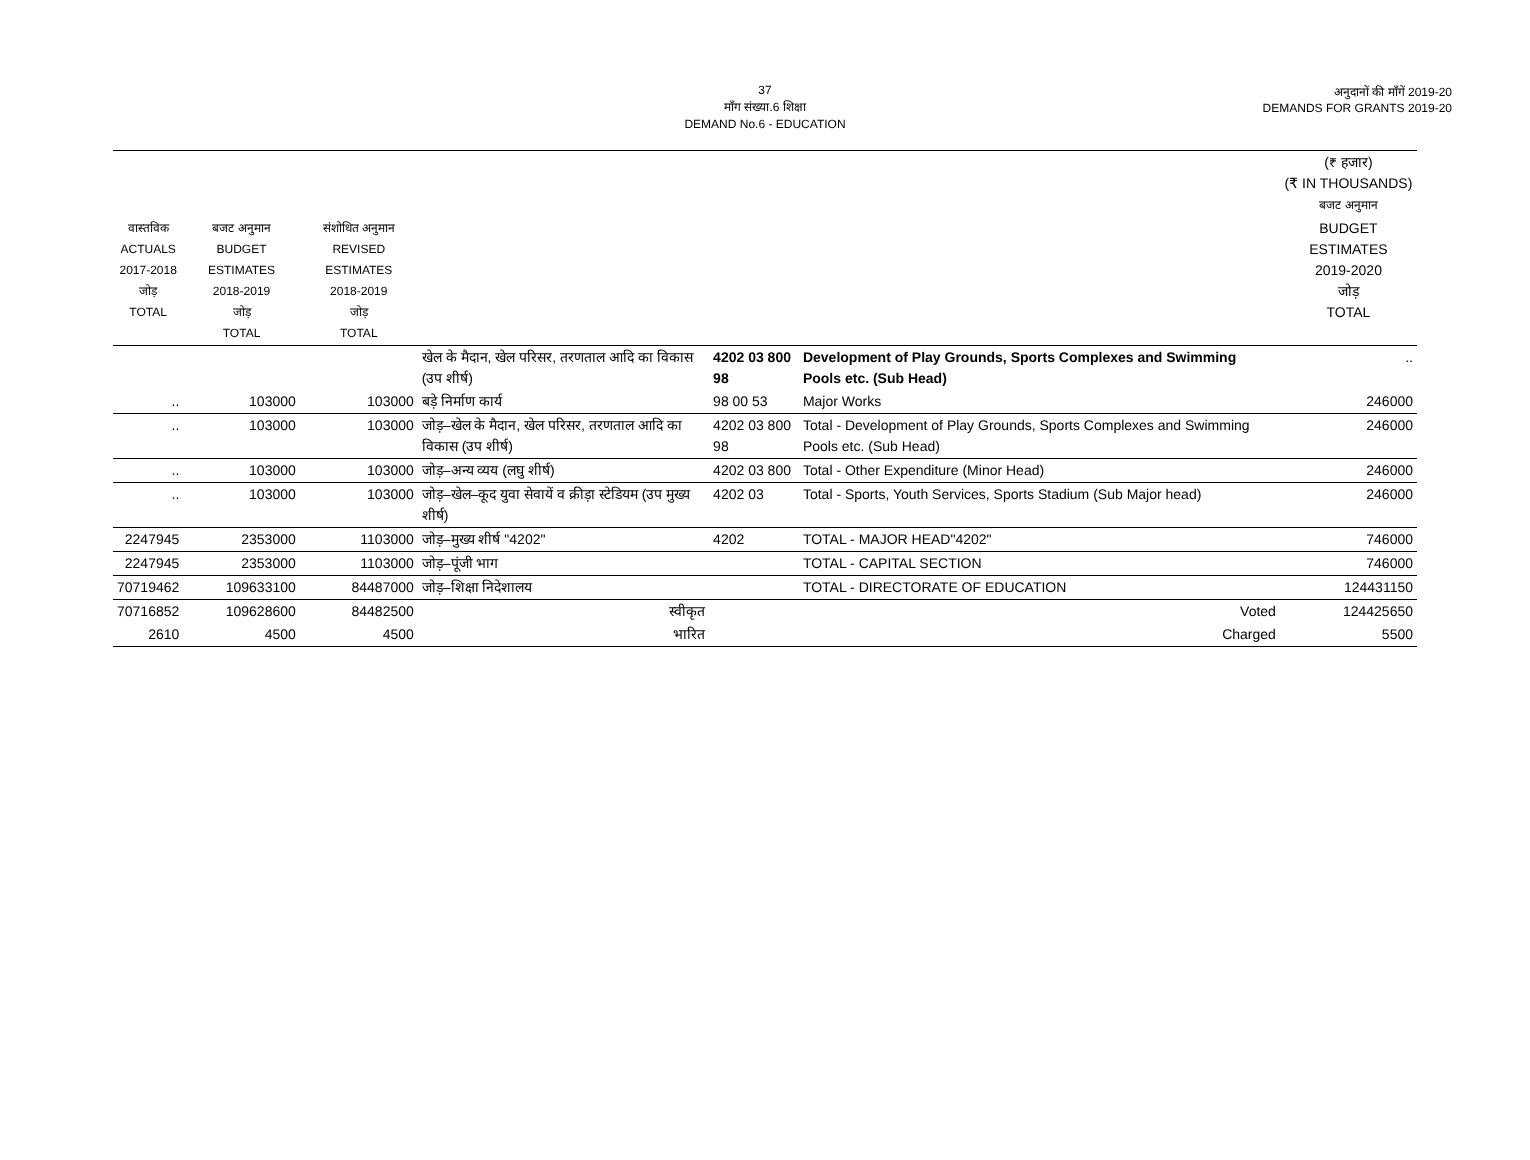37
माँग संख्या.6 शिक्षा
DEMAND No.6 - EDUCATION
अनुदानों की माँगें 2019-20
DEMANDS FOR GRANTS 2019-20
| | | | | | | (₹ हजार) (₹ IN THOUSANDS) बजट अनुमान |
| --- | --- | --- | --- | --- | --- | --- |
| वास्तविक ACTUALS 2017-2018 जोड़ TOTAL | बजट अनुमान BUDGET ESTIMATES 2018-2019 जोड़ TOTAL | संशोधित अनुमान REVISED ESTIMATES 2018-2019 जोड़ TOTAL | | | | BUDGET ESTIMATES 2019-2020 जोड़ TOTAL |
| | | | खेल के मैदान, खेल परिसर, तरणताल आदि का विकास (उप शीर्ष) | 4202 03 800 98 | Development of Play Grounds, Sports Complexes and Swimming Pools etc. (Sub Head) | .. |
| .. | 103000 | 103000 | बड़े निर्माण कार्य | 98 00 53 | Major Works | 246000 |
| .. | 103000 | 103000 | जोड़–खेल के मैदान, खेल परिसर, तरणताल आदि का विकास (उप शीर्ष) | 4202 03 800 98 | Total - Development of Play Grounds, Sports Complexes and Swimming Pools etc. (Sub Head) | 246000 |
| .. | 103000 | 103000 | जोड़–अन्य व्यय (लघु शीर्ष) | 4202 03 800 | Total - Other Expenditure (Minor Head) | 246000 |
| .. | 103000 | 103000 | जोड़–खेल–कूद युवा सेवायें व क्रीड़ा स्टेडियम (उप मुख्य शीर्ष) | 4202 03 | Total - Sports, Youth Services, Sports Stadium (Sub Major head) | 246000 |
| 2247945 | 2353000 | 1103000 | जोड़–मुख्य शीर्ष "4202" | 4202 | TOTAL - MAJOR HEAD"4202" | 746000 |
| 2247945 | 2353000 | 1103000 | जोड़–पूंजी भाग | | TOTAL - CAPITAL SECTION | 746000 |
| 70719462 | 109633100 | 84487000 | जोड़–शिक्षा निदेशालय | | TOTAL - DIRECTORATE OF EDUCATION | 124431150 |
| 70716852 | 109628600 | 84482500 | स्वीकृत | | Voted | 124425650 |
| 2610 | 4500 | 4500 | भारित | | Charged | 5500 |